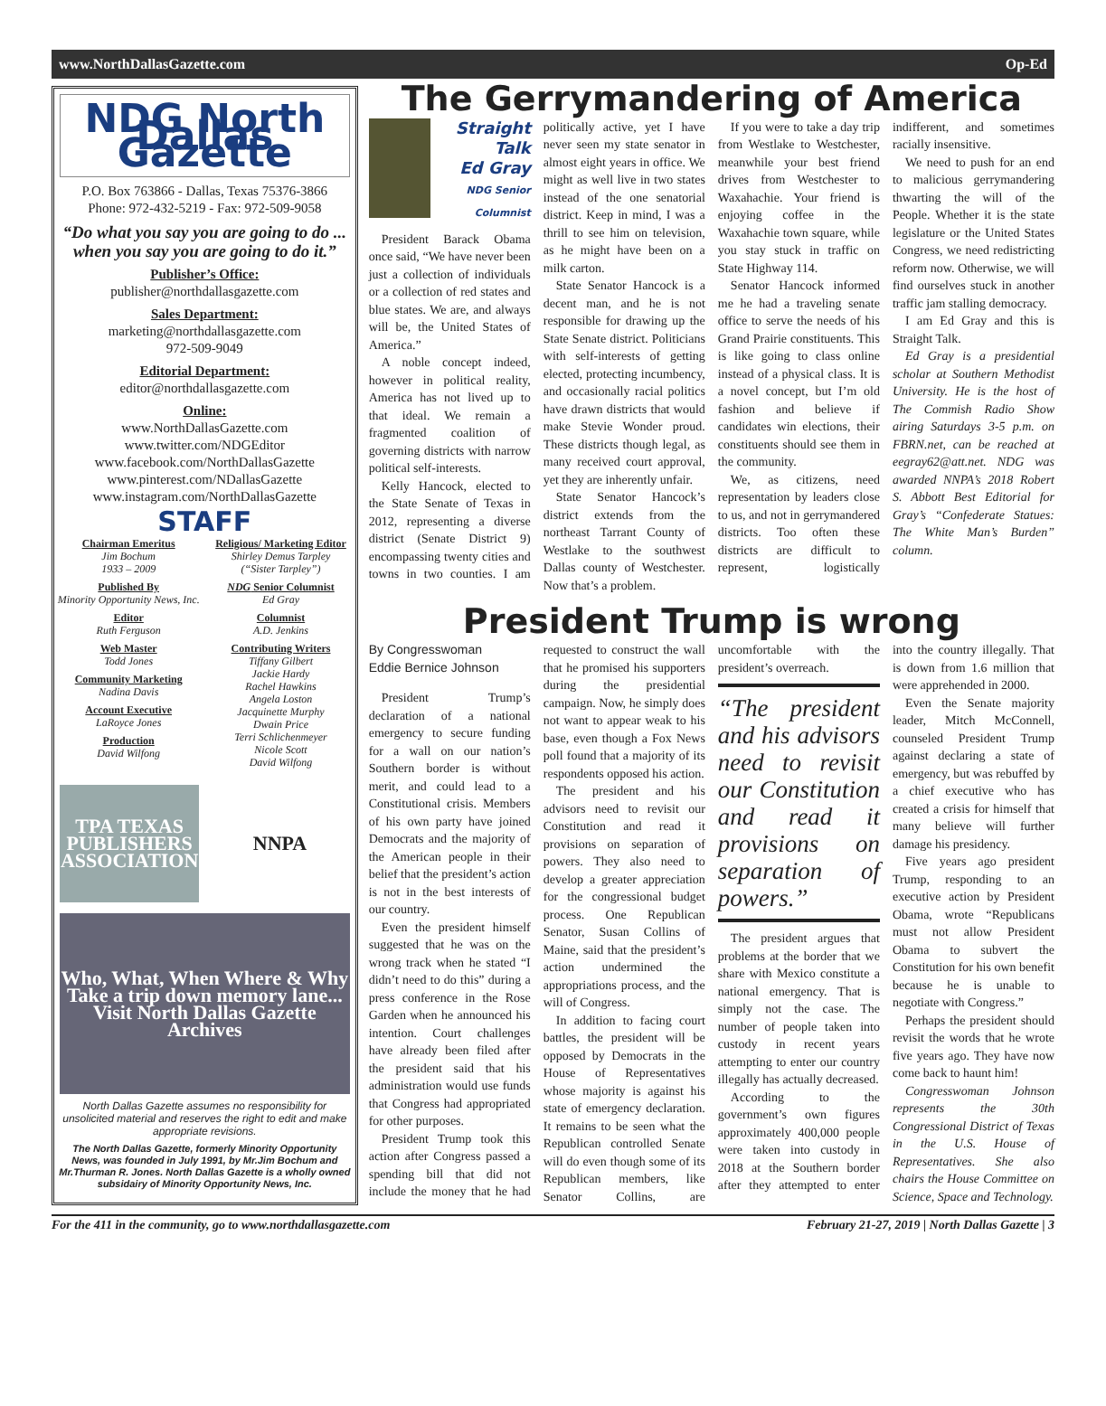www.NorthDallasGazette.com Op-Ed
NDG North Dallas Gazette
P.O. Box 763866 - Dallas, Texas 75376-3866
Phone: 972-432-5219 - Fax: 972-509-9058
“Do what you say you are going to do ... when you say you are going to do it.”
Publisher’s Office:
publisher@northdallasgazette.com
Sales Department:
marketing@northdallasgazette.com
972-509-9049
Editorial Department:
editor@northdallasgazette.com
Online:
www.NorthDallasGazette.com
www.twitter.com/NDGEditor
www.facebook.com/NorthDallasGazette
www.pinterest.com/NDallasGazette
www.instagram.com/NorthDallasGazette
STAFF
Chairman Emeritus
Jim Bochum
1933 – 2009
Published By
Minority Opportunity News, Inc.
Editor
Ruth Ferguson
Web Master
Todd Jones
Community Marketing
Nadina Davis
Account Executive
LaRoyce Jones
Production
David Wilfong
Religious/ Marketing Editor
Shirley Demus Tarpley
(“Sister Tarpley”)
NDG Senior Columnist
Ed Gray
Columnist
A.D. Jenkins
Contributing Writers
Tiffany Gilbert
Jackie Hardy
Rachel Hawkins
Angela Loston
Jacquinette Murphy
Dwain Price
Terri Schlichenmeyer
Nicole Scott
David Wilfong
TPA TEXAS PUBLISHERS ASSOCIATION
NNPA
Who, What, When Where & Why
Take a trip down memory lane... Visit North Dallas Gazette Archives
North Dallas Gazette assumes no responsibility for unsolicited material and reserves the right to edit and make appropriate revisions.
The North Dallas Gazette, formerly Minority Opportunity News, was founded in July 1991, by Mr.Jim Bochum and Mr.Thurman R. Jones. North Dallas Gazette is a wholly owned subsidairy of Minority Opportunity News, Inc.
The Gerrymandering of America
Straight Talk
Ed Gray
NDG Senior Columnist
President Barack Obama once said, “We have never been just a collection of individuals or a collection of red states and blue states. We are, and always will be, the United States of America.”
A noble concept indeed, however in political reality, America has not lived up to that ideal. We remain a fragmented coalition of governing districts with narrow political self-interests.
Kelly Hancock, elected to the State Senate of Texas in 2012, representing a diverse district (Senate District 9) encompassing twenty cities and towns in two counties. I am politically active, yet I have never seen my state senator in almost eight years in office. We might as well live in two states instead of the one senatorial district. Keep in mind, I was a thrill to see him on television, as he might have been on a milk carton.
State Senator Hancock is a decent man, and he is not responsible for drawing up the State Senate district. Politicians with self-interests of getting elected, protecting incumbency, and occasionally racial politics have drawn districts that would make Stevie Wonder proud. These districts though legal, as many received court approval, yet they are inherently unfair.
State Senator Hancock’s district extends from the northeast Tarrant County of Westlake to the southwest Dallas county of Westchester. Now that’s a problem.
If you were to take a day trip from Westlake to Westchester, meanwhile your best friend drives from Westchester to Waxahachie. Your friend is enjoying coffee in the Waxahachie town square, while you stay stuck in traffic on State Highway 114.
Senator Hancock informed me he had a traveling senate office to serve the needs of his Grand Prairie constituents. This is like going to class online instead of a physical class. It is a novel concept, but I’m old fashion and believe if candidates win elections, their constituents should see them in the community.
We, as citizens, need representation by leaders close to us, and not in gerrymandered districts. Too often these districts are difficult to represent, logistically indifferent, and sometimes racially insensitive.
We need to push for an end to malicious gerrymandering thwarting the will of the People. Whether it is the state legislature or the United States Congress, we need redistricting reform now. Otherwise, we will find ourselves stuck in another traffic jam stalling democracy.
I am Ed Gray and this is Straight Talk.
Ed Gray is a presidential scholar at Southern Methodist University. He is the host of The Commish Radio Show airing Saturdays 3-5 p.m. on FBRN.net, can be reached at eegray62@att.net. NDG was awarded NNPA’s 2018 Robert S. Abbott Best Editorial for Gray’s “Confederate Statues: The White Man’s Burden” column.
President Trump is wrong
By Congresswoman
Eddie Bernice Johnson
President Trump’s declaration of a national emergency to secure funding for a wall on our nation’s Southern border is without merit, and could lead to a Constitutional crisis. Members of his own party have joined Democrats and the majority of the American people in their belief that the president’s action is not in the best interests of our country.
Even the president himself suggested that he was on the wrong track when he stated “I didn’t need to do this” during a press conference in the Rose Garden when he announced his intention. Court challenges have already been filed after the president said that his administration would use funds that Congress had appropriated for other purposes.
President Trump took this action after Congress passed a spending bill that did not include the money that he had requested to construct the wall that he promised his supporters during the presidential campaign. Now, he simply does not want to appear weak to his base, even though a Fox News poll found that a majority of its respondents opposed his action.
The president and his advisors need to revisit our Constitution and read it provisions on separation of powers. They also need to develop a greater appreciation for the congressional budget process. One Republican Senator, Susan Collins of Maine, said that the president’s action undermined the appropriations process, and the will of Congress.
In addition to facing court battles, the president will be opposed by Democrats in the House of Representatives whose majority is against his state of emergency declaration. It remains to be seen what the Republican controlled Senate will do even though some of its Republican members, like Senator Collins, are uncomfortable with the president’s overreach.
“The president and his advisors need to revisit our Constitution and read it provisions on separation of powers.”
The president argues that problems at the border that we share with Mexico constitute a national emergency. That is simply not the case. The number of people taken into custody in recent years attempting to enter our country illegally has actually decreased.
According to the government’s own figures approximately 400,000 people were taken into custody in 2018 at the Southern border after they attempted to enter into the country illegally. That is down from 1.6 million that were apprehended in 2000.
Even the Senate majority leader, Mitch McConnell, counseled President Trump against declaring a state of emergency, but was rebuffed by a chief executive who has created a crisis for himself that many believe will further damage his presidency.
Five years ago president Trump, responding to an executive action by President Obama, wrote “Republicans must not allow President Obama to subvert the Constitution for his own benefit because he is unable to negotiate with Congress.”
Perhaps the president should revisit the words that he wrote five years ago. They have now come back to haunt him!
Congresswoman Johnson represents the 30th Congressional District of Texas in the U.S. House of Representatives. She also chairs the House Committee on Science, Space and Technology.
For the 411 in the community, go to www.northdallasgazette.com February 21-27, 2019 | North Dallas Gazette | 3